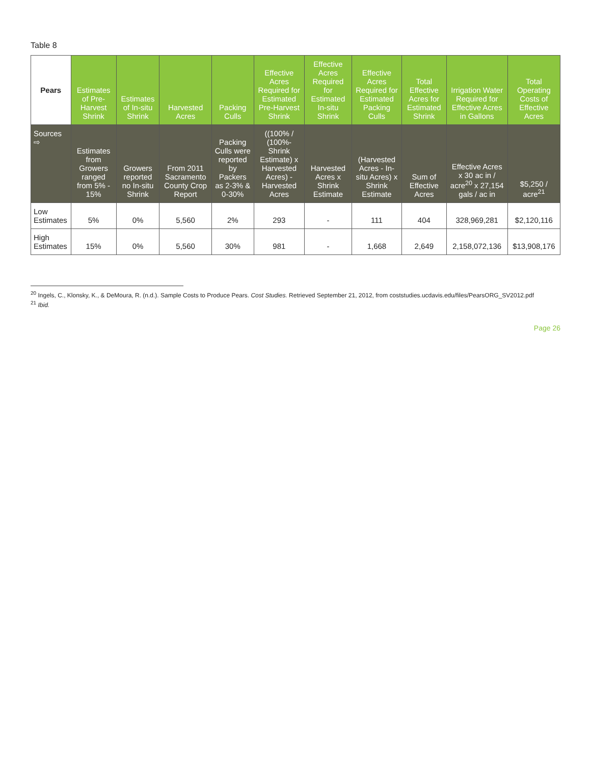Table 8
| Pears | Estimates of Pre-Harvest Shrink | Estimates of In-situ Shrink | Harvested Acres | Packing Culls | Effective Acres Required for Estimated Pre-Harvest Shrink | Effective Acres Required for Estimated In-situ Shrink | Effective Acres Required for Estimated Packing Culls | Total Effective Acres for Estimated Shrink | Irrigation Water Required for Effective Acres in Gallons | Total Operating Costs of Effective Acres |
| --- | --- | --- | --- | --- | --- | --- | --- | --- | --- | --- |
| Sources ⇨ | Estimates from Growers ranged from 5% - 15% | Growers reported no In-situ Shrink | From 2011 Sacramento County Crop Report | Packing Culls were reported by Packers as 2-3% & 0-30% | ((100% / (100%-Shrink Estimate) x Harvested Acres) - Harvested Acres | Harvested Acres x Shrink Estimate | (Harvested Acres - In-situ Acres) x Shrink Estimate | Sum of Effective Acres | Effective Acres x 30 ac in / acre<sup>20</sup> x 27,154 gals / ac in | $5,250 / acre<sup>21</sup> |
| Low Estimates | 5% | 0% | 5,560 | 2% | 293 | - | 111 | 404 | 328,969,281 | $2,120,116 |
| High Estimates | 15% | 0% | 5,560 | 30% | 981 | - | 1,668 | 2,649 | 2,158,072,136 | $13,908,176 |
<sup>20</sup> Ingels, C., Klonsky, K., & DeMoura, R. (n.d.). Sample Costs to Produce Pears. Cost Studies. Retrieved September 21, 2012, from coststudies.ucdavis.edu/files/PearsORG_SV2012.pdf
<sup>21</sup> Ibid.
Page 26